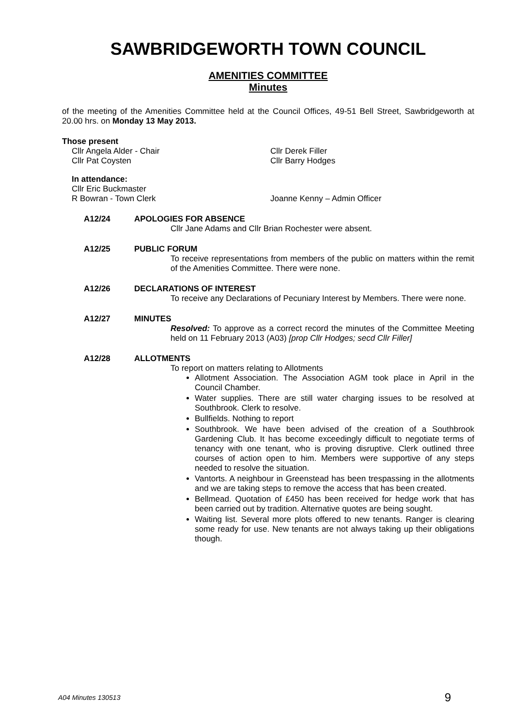SAWBRIDGEWORTH TOWN COUNCIL
AMENITIES COMMITTEE
Minutes
of the meeting of the Amenities Committee held at the Council Offices, 49-51 Bell Street, Sawbridgeworth at 20.00 hrs. on Monday 13 May 2013.
Those present
Cllr Angela Alder - Chair Cllr Derek Filler
Cllr Pat Coysten Cllr Barry Hodges
In attendance:
Cllr Eric Buckmaster
R Bowran - Town Clerk Joanne Kenny – Admin Officer
A12/24 APOLOGIES FOR ABSENCE
Cllr Jane Adams and Cllr Brian Rochester were absent.
A12/25 PUBLIC FORUM
To receive representations from members of the public on matters within the remit of the Amenities Committee. There were none.
A12/26 DECLARATIONS OF INTEREST
To receive any Declarations of Pecuniary Interest by Members. There were none.
A12/27 MINUTES
Resolved: To approve as a correct record the minutes of the Committee Meeting held on 11 February 2013 (A03) [prop Cllr Hodges; secd Cllr Filler]
A12/28 ALLOTMENTS
To report on matters relating to Allotments
Allotment Association. The Association AGM took place in April in the Council Chamber.
Water supplies. There are still water charging issues to be resolved at Southbrook. Clerk to resolve.
Bullfields. Nothing to report
Southbrook. We have been advised of the creation of a Southbrook Gardening Club. It has become exceedingly difficult to negotiate terms of tenancy with one tenant, who is proving disruptive. Clerk outlined three courses of action open to him. Members were supportive of any steps needed to resolve the situation.
Vantorts. A neighbour in Greenstead has been trespassing in the allotments and we are taking steps to remove the access that has been created.
Bellmead. Quotation of £450 has been received for hedge work that has been carried out by tradition. Alternative quotes are being sought.
Waiting list. Several more plots offered to new tenants. Ranger is clearing some ready for use. New tenants are not always taking up their obligations though.
A04 Minutes 130513 9